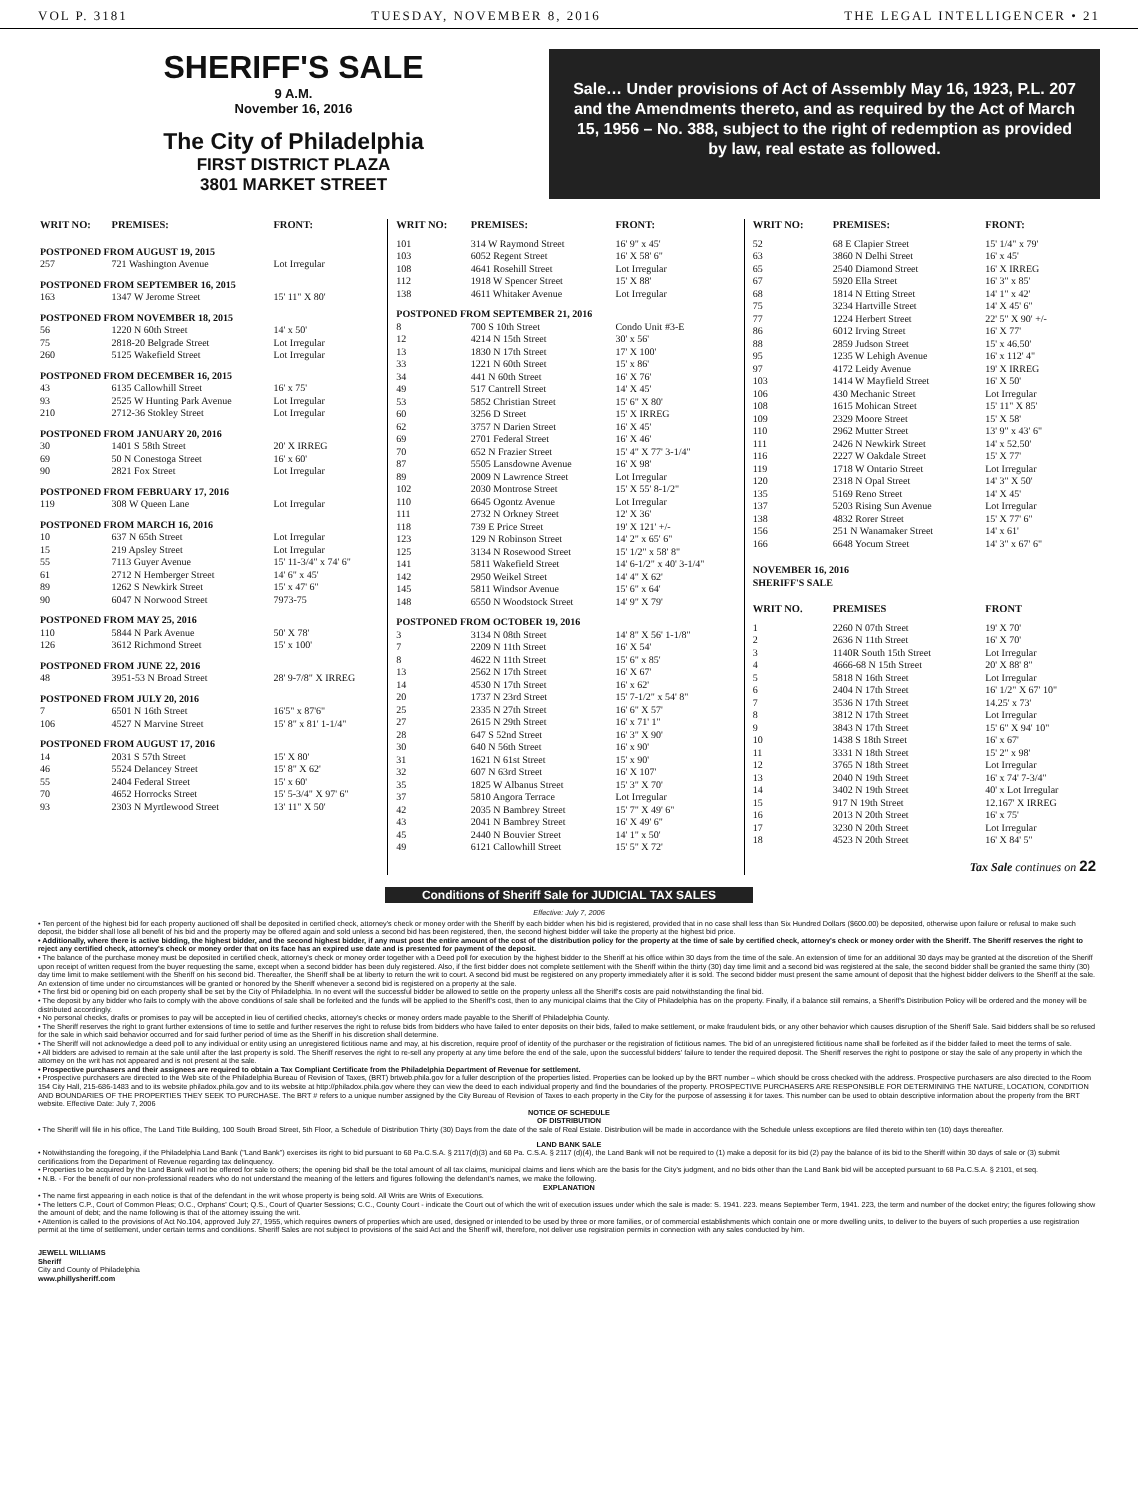VOL P. 3181 TUESDAY, NOVEMBER 8, 2016 THE LEGAL INTELLIGENCER • 21
SHERIFF'S SALE
9 A.M.
November 16, 2016
The City of Philadelphia
FIRST DISTRICT PLAZA
3801 MARKET STREET
Sale… Under provisions of Act of Assembly May 16, 1923, P.L. 207 and the Amendments thereto, and as required by the Act of March 15, 1956 – No. 388, subject to the right of redemption as provided by law, real estate as followed.
| WRIT NO: | PREMISES: | FRONT: |
| --- | --- | --- |
| POSTPONED FROM AUGUST 19, 2015 | | |
| 257 | 721 Washington Avenue | Lot Irregular |
| POSTPONED FROM SEPTEMBER 16, 2015 | | |
| 163 | 1347 W Jerome Street | 15' 11" X 80' |
| POSTPONED FROM NOVEMBER 18, 2015 | | |
| 56 | 1220 N 60th Street | 14' x 50' |
| 75 | 2818-20 Belgrade Street | Lot Irregular |
| 260 | 5125 Wakefield Street | Lot Irregular |
| POSTPONED FROM DECEMBER 16, 2015 | | |
| 43 | 6135 Callowhill Street | 16' x 75' |
| 93 | 2525 W Hunting Park Avenue | Lot Irregular |
| 210 | 2712-36 Stokley Street | Lot Irregular |
| POSTPONED FROM JANUARY 20, 2016 | | |
| 30 | 1401 S 58th Street | 20' X IRREG |
| 69 | 50 N Conestoga Street | 16' x 60' |
| 90 | 2821 Fox Street | Lot Irregular |
| POSTPONED FROM FEBRUARY 17, 2016 | | |
| 119 | 308 W Queen Lane | Lot Irregular |
| POSTPONED FROM MARCH 16, 2016 | | |
| 10 | 637 N 65th Street | Lot Irregular |
| 15 | 219 Apsley Street | Lot Irregular |
| 55 | 7113 Guyer Avenue | 15' 11-3/4" x 74' 6" |
| 61 | 2712 N Hemberger Street | 14' 6" x 45' |
| 89 | 1262 S Newkirk Street | 15' x 47' 6" |
| 90 | 6047 N Norwood Street | 7973-75 |
| POSTPONED FROM MAY 25, 2016 | | |
| 110 | 5844 N Park Avenue | 50' X 78' |
| 126 | 3612 Richmond Street | 15' x 100' |
| POSTPONED FROM JUNE 22, 2016 | | |
| 48 | 3951-53 N Broad Street | 28' 9-7/8" X IRREG |
| POSTPONED FROM JULY 20, 2016 | | |
| 7 | 6501 N 16th Street | 16'5" x 87'6" |
| 106 | 4527 N Marvine Street | 15' 8" x 81' 1-1/4" |
| POSTPONED FROM AUGUST 17, 2016 | | |
| 14 | 2031 S 57th Street | 15' X 80' |
| 46 | 5524 Delancey Street | 15' 8" X 62' |
| 55 | 2404 Federal Street | 15' x 60' |
| 70 | 4652 Horrocks Street | 15' 5-3/4" X 97' 6" |
| 93 | 2303 N Myrtlewood Street | 13' 11" X 50' |
| WRIT NO: | PREMISES: | FRONT: |
| --- | --- | --- |
| 101 | 314 W Raymond Street | 16' 9" x 45' |
| 103 | 6052 Regent Street | 16' X 58' 6" |
| 108 | 4641 Rosehill Street | Lot Irregular |
| 112 | 1918 W Spencer Street | 15' X 88' |
| 138 | 4611 Whitaker Avenue | Lot Irregular |
| POSTPONED FROM SEPTEMBER 21, 2016 | | |
| 8 | 700 S 10th Street | Condo Unit #3-E |
| 12 | 4214 N 15th Street | 30' x 56' |
| 13 | 1830 N 17th Street | 17' X 100' |
| 33 | 1221 N 60th Street | 15' x 86' |
| 34 | 441 N 60th Street | 16' X 76' |
| 49 | 517 Cantrell Street | 14' X 45' |
| 53 | 5852 Christian Street | 15' 6" X 80' |
| 60 | 3256 D Street | 15' X IRREG |
| 62 | 3757 N Darien Street | 16' X 45' |
| 69 | 2701 Federal Street | 16' X 46' |
| 70 | 652 N Frazier Street | 15' 4" X 77' 3-1/4" |
| 87 | 5505 Lansdowne Avenue | 16' X 98' |
| 89 | 2009 N Lawrence Street | Lot Irregular |
| 102 | 2030 Montrose Street | 15' X 55' 8-1/2" |
| 110 | 6645 Ogontz Avenue | Lot Irregular |
| 111 | 2732 N Orkney Street | 12' X 36' |
| 118 | 739 E Price Street | 19' X 121' +/- |
| 123 | 129 N Robinson Street | 14' 2" x 65' 6" |
| 125 | 3134 N Rosewood Street | 15' 1/2" x 58' 8" |
| 141 | 5811 Wakefield Street | 14' 6-1/2" x 40' 3-1/4" |
| 142 | 2950 Weikel Street | 14' 4" X 62' |
| 145 | 5811 Windsor Avenue | 15' 6" x 64' |
| 148 | 6550 N Woodstock Street | 14' 9" X 79' |
| POSTPONED FROM OCTOBER 19, 2016 | | |
| 3 | 3134 N 08th Street | 14' 8" X 56' 1-1/8" |
| 7 | 2209 N 11th Street | 16' X 54' |
| 8 | 4622 N 11th Street | 15' 6" x 85' |
| 13 | 2562 N 17th Street | 16' X 67' |
| 14 | 4530 N 17th Street | 16' x 62' |
| 20 | 1737 N 23rd Street | 15' 7-1/2" x 54' 8" |
| 25 | 2335 N 27th Street | 16' 6" X 57' |
| 27 | 2615 N 29th Street | 16' x 71' 1" |
| 28 | 647 S 52nd Street | 16' 3" X 90' |
| 30 | 640 N 56th Street | 16' x 90' |
| 31 | 1621 N 61st Street | 15' x 90' |
| 32 | 607 N 63rd Street | 16' X 107' |
| 35 | 1825 W Albanus Street | 15' 3" X 70' |
| 37 | 5810 Angora Terrace | Lot Irregular |
| 42 | 2035 N Bambrey Street | 15' 7" X 49' 6" |
| 43 | 2041 N Bambrey Street | 16' X 49' 6" |
| 45 | 2440 N Bouvier Street | 14' 1" x 50' |
| 49 | 6121 Callowhill Street | 15' 5" X 72' |
| WRIT NO: | PREMISES: | FRONT: |
| --- | --- | --- |
| 52 | 68 E Clapier Street | 15' 1/4" x 79' |
| 63 | 3860 N Delhi Street | 16' x 45' |
| 65 | 2540 Diamond Street | 16' X IRREG |
| 67 | 5920 Ella Street | 16' 3" x 85' |
| 68 | 1814 N Etting Street | 14' 1" x 42' |
| 75 | 3234 Hartville Street | 14' X 45' 6" |
| 77 | 1224 Herbert Street | 22' 5" X 90' +/- |
| 86 | 6012 Irving Street | 16' X 77' |
| 88 | 2859 Judson Street | 15' x 46.50' |
| 95 | 1235 W Lehigh Avenue | 16' x 112' 4" |
| 97 | 4172 Leidy Avenue | 19' X IRREG |
| 103 | 1414 W Mayfield Street | 16' X 50' |
| 106 | 430 Mechanic Street | Lot Irregular |
| 108 | 1615 Mohican Street | 15' 11" X 85' |
| 109 | 2329 Moore Street | 15' X 58' |
| 110 | 2962 Mutter Street | 13' 9" x 43' 6" |
| 111 | 2426 N Newkirk Street | 14' x 52.50' |
| 116 | 2227 W Oakdale Street | 15' X 77' |
| 119 | 1718 W Ontario Street | Lot Irregular |
| 120 | 2318 N Opal Street | 14' 3" X 50' |
| 135 | 5169 Reno Street | 14' X 45' |
| 137 | 5203 Rising Sun Avenue | Lot Irregular |
| 138 | 4832 Rorer Street | 15' X 77' 6" |
| 156 | 251 N Wanamaker Street | 14' x 61' |
| 166 | 6648 Yocum Street | 14' 3" x 67' 6" |
| NOVEMBER 16, 2016 SHERIFF'S SALE | | |
| WRIT NO. | PREMISES | FRONT |
| 1 | 2260 N 07th Street | 19' X 70' |
| 2 | 2636 N 11th Street | 16' X 70' |
| 3 | 1140R South 15th Street | Lot Irregular |
| 4 | 4666-68 N 15th Street | 20' X 88' 8" |
| 5 | 5818 N 16th Street | Lot Irregular |
| 6 | 2404 N 17th Street | 16' 1/2" X 67' 10" |
| 7 | 3536 N 17th Street | 14.25' x 73' |
| 8 | 3812 N 17th Street | Lot Irregular |
| 9 | 3843 N 17th Street | 15' 6" X 94' 10" |
| 10 | 1438 S 18th Street | 16' x 67' |
| 11 | 3331 N 18th Street | 15' 2" x 98' |
| 12 | 3765 N 18th Street | Lot Irregular |
| 13 | 2040 N 19th Street | 16' x 74' 7-3/4" |
| 14 | 3402 N 19th Street | 40' x Lot Irregular |
| 15 | 917 N 19th Street | 12.167' X IRREG |
| 16 | 2013 N 20th Street | 16' x 75' |
| 17 | 3230 N 20th Street | Lot Irregular |
| 18 | 4523 N 20th Street | 16' X 84' 5" |
Tax Sale continues on 22
Conditions of Sheriff Sale for JUDICIAL TAX SALES
Effective: July 7, 2006
• Ten percent of the highest bid for each property auctioned off shall be deposited in certified check, attorney's check or money order with the Sheriff by each bidder when his bid is registered, provided that in no case shall less than Six Hundred Dollars ($600.00) be deposited, otherwise upon failure or refusal to make such deposit, the bidder shall lose all benefit of his bid and the property may be offered again and sold unless a second bid has been registered, then, the second highest bidder will take the property at the highest bid price.
• Additionally, where there is active bidding, the highest bidder, and the second highest bidder, if any must post the entire amount of the cost of the distribution policy for the property at the time of sale by certified check, attorney's check or money order with the Sheriff. The Sheriff reserves the right to reject any certified check, attorney's check or money order that on its face has an expired use date and is presented for payment of the deposit.
• The balance of the purchase money must be deposited in certified check, attorney's check or money order together with a Deed poll for execution by the highest bidder to the Sheriff at his office within 30 days from the time of the sale. An extension of time for an additional 30 days may be granted at the discretion of the Sheriff upon receipt of written request from the buyer requesting the same, except when a second bidder has been duly registered. Also, if the first bidder does not complete settlement with the Sheriff within the thirty (30) day time limit and a second bid was registered at the sale, the second bidder shall be granted the same thirty (30) day time limit to make settlement with the Sheriff on his second bid. Thereafter, the Sheriff shall be at liberty to return the writ to court. A second bid must be registered on any property immediately after it is sold. The second bidder must present the same amount of deposit that the highest bidder delivers to the Sheriff at the sale. An extension of time under no circumstances will be granted or honored by the Sheriff whenever a second bid is registered on a property at the sale.
• The first bid or opening bid on each property shall be set by the City of Philadelphia. In no event will the successful bidder be allowed to settle on the property unless all the Sheriff's costs are paid notwithstanding the final bid.
• The deposit by any bidder who fails to comply with the above conditions of sale shall be forfeited and the funds will be applied to the Sheriff's cost, then to any municipal claims that the City of Philadelphia has on the property. Finally, if a balance still remains, a Sheriff's Distribution Policy will be ordered and the money will be distributed accordingly.
• No personal checks, drafts or promises to pay will be accepted in lieu of certified checks, attorney's checks or money orders made payable to the Sheriff of Philadelphia County.
• The Sheriff reserves the right to grant further extensions of time to settle and further reserves the right to refuse bids from bidders who have failed to enter deposits on their bids, failed to make settlement, or make fraudulent bids, or any other behavior which causes disruption of the Sheriff Sale. Said bidders shall be so refused for the sale in which said behavior occurred and for said further period of time as the Sheriff in his discretion shall determine.
• The Sheriff will not acknowledge a deed poll to any individual or entity using an unregistered fictitious name and may, at his discretion, require proof of identity of the purchaser or the registration of fictitious names. The bid of an unregistered fictitious name shall be forfeited as if the bidder failed to meet the terms of sale.
• All bidders are advised to remain at the sale until after the last property is sold. The Sheriff reserves the right to re-sell any property at any time before the end of the sale, upon the successful bidders' failure to tender the required deposit. The Sheriff reserves the right to postpone or stay the sale of any property in which the attorney on the writ has not appeared and is not present at the sale.
• Prospective purchasers and their assignees are required to obtain a Tax Compliant Certificate from the Philadelphia Department of Revenue for settlement.
• Prospective purchasers are directed to the Web site of the Philadelphia Bureau of Revision of Taxes, (BRT) brtweb.phila.gov for a fuller description of the properties listed. Properties can be looked up by the BRT number – which should be cross checked with the address. Prospective purchasers are also directed to the Room 154 City Hall, 215-686-1483 and to its website philadox.phila.gov and to its website at http://philadox.phila.gov where they can view the deed to each individual property and find the boundaries of the property. PROSPECTIVE PURCHASERS ARE RESPONSIBLE FOR DETERMINING THE NATURE, LOCATION, CONDITION AND BOUNDARIES OF THE PROPERTIES THEY SEEK TO PURCHASE. The BRT # refers to a unique number assigned by the City Bureau of Revision of Taxes to each property in the City for the purpose of assessing it for taxes. This number can be used to obtain descriptive information about the property from the BRT website. Effective Date: July 7, 2006
NOTICE OF SCHEDULE
OF DISTRIBUTION
• The Sheriff will file in his office, The Land Title Building, 100 South Broad Street, 5th Floor, a Schedule of Distribution Thirty (30) Days from the date of the sale of Real Estate. Distribution will be made in accordance with the Schedule unless exceptions are filed thereto within ten (10) days thereafter.
LAND BANK SALE
• Notwithstanding the foregoing, if the Philadelphia Land Bank ("Land Bank") exercises its right to bid pursuant to 68 Pa.C.S.A. § 2117(d)(3) and 68 Pa. C.S.A. § 2117 (d)(4), the Land Bank will not be required to (1) make a deposit for its bid (2) pay the balance of its bid to the Sheriff within 30 days of sale or (3) submit certifications from the Department of Revenue regarding tax delinquency.
• Properties to be acquired by the Land Bank will not be offered for sale to others; the opening bid shall be the total amount of all tax claims, municipal claims and liens which are the basis for the City's judgment, and no bids other than the Land Bank bid will be accepted pursuant to 68 Pa.C.S.A. § 2101, et seq.
• N.B. - For the benefit of our non-professional readers who do not understand the meaning of the letters and figures following the defendant's names, we make the following.
EXPLANATION
• The name first appearing in each notice is that of the defendant in the writ whose property is being sold. All Writs are Writs of Executions.
• The letters C.P., Court of Common Pleas; O.C., Orphans' Court; Q.S., Court of Quarter Sessions; C.C., County Court - indicate the Court out of which the writ of execution issues under which the sale is made: S. 1941. 223. means September Term, 1941. 223, the term and number of the docket entry; the figures following show the amount of debt; and the name following is that of the attorney issuing the writ.
• Attention is called to the provisions of Act No.104, approved July 27, 1955, which requires owners of properties which are used, designed or intended to be used by three or more families, or of commercial establishments which contain one or more dwelling units, to deliver to the buyers of such properties a use registration permit at the time of settlement, under certain terms and conditions. Sheriff Sales are not subject to provisions of the said Act and the Sheriff will, therefore, not deliver use registration permits in connection with any sales conducted by him.
JEWELL WILLIAMS
Sheriff
City and County of Philadelphia
www.phillysheriff.com